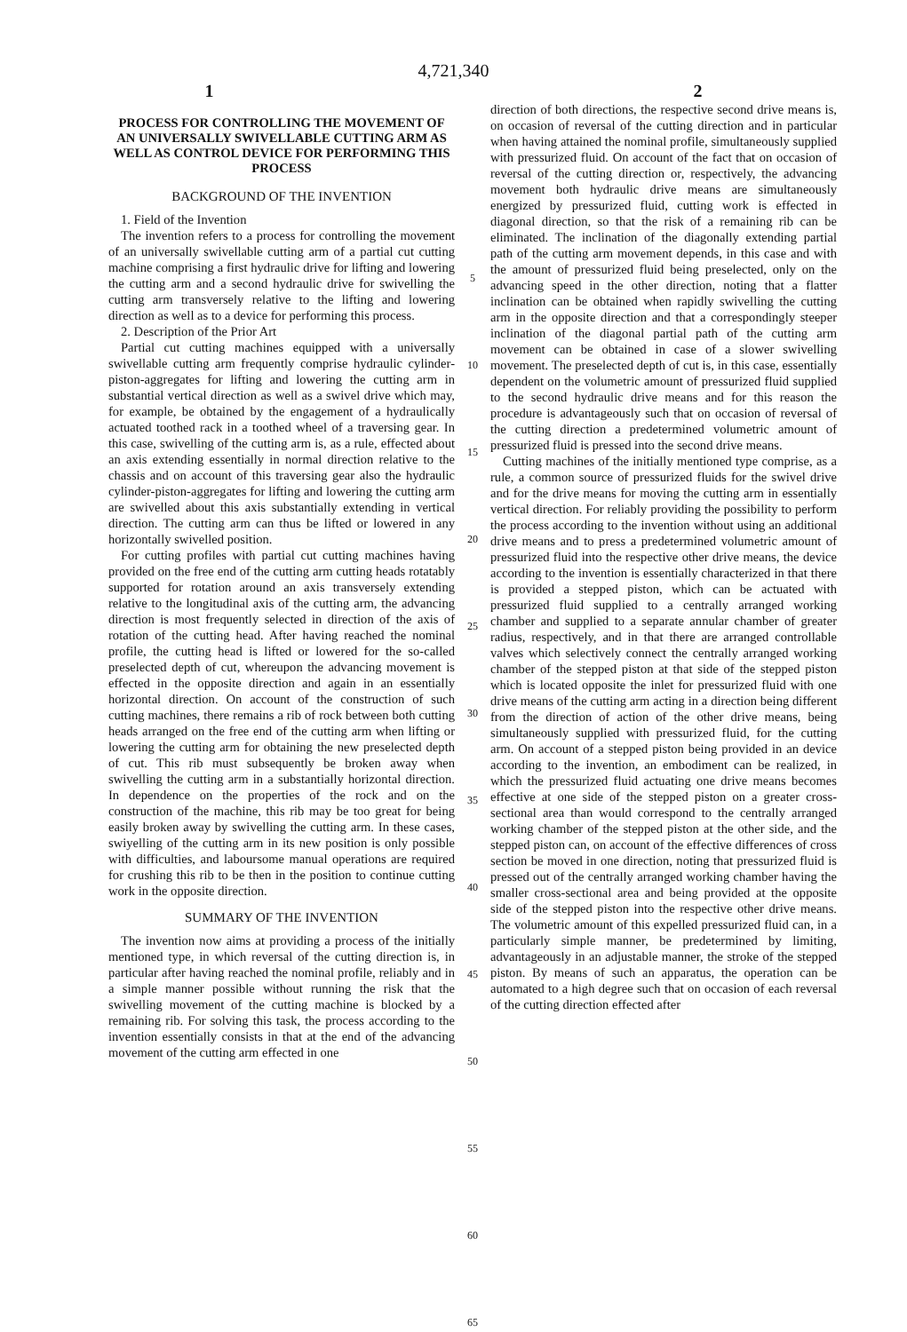4,721,340
1 2
PROCESS FOR CONTROLLING THE MOVEMENT OF AN UNIVERSALLY SWIVELLABLE CUTTING ARM AS WELL AS CONTROL DEVICE FOR PERFORMING THIS PROCESS
BACKGROUND OF THE INVENTION
1. Field of the Invention
The invention refers to a process for controlling the movement of an universally swivellable cutting arm of a partial cut cutting machine comprising a first hydraulic drive for lifting and lowering the cutting arm and a second hydraulic drive for swivelling the cutting arm transversely relative to the lifting and lowering direction as well as to a device for performing this process.
2. Description of the Prior Art
Partial cut cutting machines equipped with a universally swivellable cutting arm frequently comprise hydraulic cylinder-piston-aggregates for lifting and lowering the cutting arm in substantial vertical direction as well as a swivel drive which may, for example, be obtained by the engagement of a hydraulically actuated toothed rack in a toothed wheel of a traversing gear. In this case, swivelling of the cutting arm is, as a rule, effected about an axis extending essentially in normal direction relative to the chassis and on account of this traversing gear also the hydraulic cylinder-piston-aggregates for lifting and lowering the cutting arm are swivelled about this axis substantially extending in vertical direction. The cutting arm can thus be lifted or lowered in any horizontally swivelled position.
For cutting profiles with partial cut cutting machines having provided on the free end of the cutting arm cutting heads rotatably supported for rotation around an axis transversely extending relative to the longitudinal axis of the cutting arm, the advancing direction is most frequently selected in direction of the axis of rotation of the cutting head. After having reached the nominal profile, the cutting head is lifted or lowered for the so-called preselected depth of cut, whereupon the advancing movement is effected in the opposite direction and again in an essentially horizontal direction. On account of the construction of such cutting machines, there remains a rib of rock between both cutting heads arranged on the free end of the cutting arm when lifting or lowering the cutting arm for obtaining the new preselected depth of cut. This rib must subsequently be broken away when swivelling the cutting arm in a substantially horizontal direction. In dependence on the properties of the rock and on the construction of the machine, this rib may be too great for being easily broken away by swivelling the cutting arm. In these cases, swiyelling of the cutting arm in its new position is only possible with difficulties, and laboursome manual operations are required for crushing this rib to be then in the position to continue cutting work in the opposite direction.
SUMMARY OF THE INVENTION
The invention now aims at providing a process of the initially mentioned type, in which reversal of the cutting direction is, in particular after having reached the nominal profile, reliably and in a simple manner possible without running the risk that the swivelling movement of the cutting machine is blocked by a remaining rib. For solving this task, the process according to the invention essentially consists in that at the end of the advancing movement of the cutting arm effected in one
5
10
15
20
25
30
35
40
45
50
55
60
65
direction of both directions, the respective second drive means is, on occasion of reversal of the cutting direction and in particular when having attained the nominal profile, simultaneously supplied with pressurized fluid. On account of the fact that on occasion of reversal of the cutting direction or, respectively, the advancing movement both hydraulic drive means are simultaneously energized by pressurized fluid, cutting work is effected in diagonal direction, so that the risk of a remaining rib can be eliminated. The inclination of the diagonally extending partial path of the cutting arm movement depends, in this case and with the amount of pressurized fluid being preselected, only on the advancing speed in the other direction, noting that a flatter inclination can be obtained when rapidly swivelling the cutting arm in the opposite direction and that a correspondingly steeper inclination of the diagonal partial path of the cutting arm movement can be obtained in case of a slower swivelling movement. The preselected depth of cut is, in this case, essentially dependent on the volumetric amount of pressurized fluid supplied to the second hydraulic drive means and for this reason the procedure is advantageously such that on occasion of reversal of the cutting direction a predetermined volumetric amount of pressurized fluid is pressed into the second drive means.
Cutting machines of the initially mentioned type comprise, as a rule, a common source of pressurized fluids for the swivel drive and for the drive means for moving the cutting arm in essentially vertical direction. For reliably providing the possibility to perform the process according to the invention without using an additional drive means and to press a predetermined volumetric amount of pressurized fluid into the respective other drive means, the device according to the invention is essentially characterized in that there is provided a stepped piston, which can be actuated with pressurized fluid supplied to a centrally arranged working chamber and supplied to a separate annular chamber of greater radius, respectively, and in that there are arranged controllable valves which selectively connect the centrally arranged working chamber of the stepped piston at that side of the stepped piston which is located opposite the inlet for pressurized fluid with one drive means of the cutting arm acting in a direction being different from the direction of action of the other drive means, being simultaneously supplied with pressurized fluid, for the cutting arm. On account of a stepped piston being provided in an device according to the invention, an embodiment can be realized, in which the pressurized fluid actuating one drive means becomes effective at one side of the stepped piston on a greater cross-sectional area than would correspond to the centrally arranged working chamber of the stepped piston at the other side, and the stepped piston can, on account of the effective differences of cross section be moved in one direction, noting that pressurized fluid is pressed out of the centrally arranged working chamber having the smaller cross-sectional area and being provided at the opposite side of the stepped piston into the respective other drive means. The volumetric amount of this expelled pressurized fluid can, in a particularly simple manner, be predetermined by limiting, advantageously in an adjustable manner, the stroke of the stepped piston. By means of such an apparatus, the operation can be automated to a high degree such that on occasion of each reversal of the cutting direction effected after